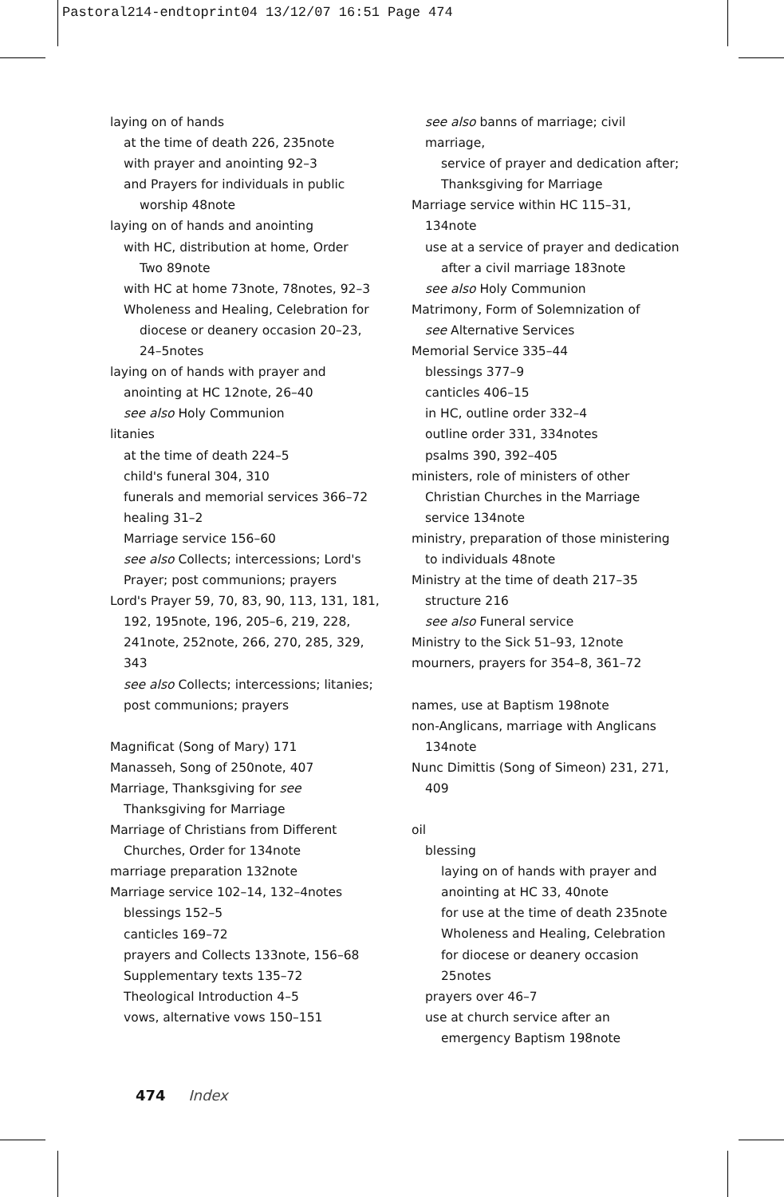Pastoral214-endtoprint04 13/12/07 16:51 Page 474
laying on of hands
at the time of death 226, 235note
with prayer and anointing 92–3
and Prayers for individuals in public
worship 48note
laying on of hands and anointing
with HC, distribution at home, Order
Two 89note
with HC at home 73note, 78notes, 92–3
Wholeness and Healing, Celebration for
diocese or deanery occasion 20–23,
24–5notes
laying on of hands with prayer and
anointing at HC 12note, 26–40
see also Holy Communion
litanies
at the time of death 224–5
child's funeral 304, 310
funerals and memorial services 366–72
healing 31–2
Marriage service 156–60
see also Collects; intercessions; Lord's
Prayer; post communions; prayers
Lord's Prayer 59, 70, 83, 90, 113, 131, 181,
192, 195note, 196, 205–6, 219, 228,
241note, 252note, 266, 270, 285, 329,
343
see also Collects; intercessions; litanies;
post communions; prayers
Magnificat (Song of Mary) 171
Manasseh, Song of 250note, 407
Marriage, Thanksgiving for see
Thanksgiving for Marriage
Marriage of Christians from Different
Churches, Order for 134note
marriage preparation 132note
Marriage service 102–14, 132–4notes
blessings 152–5
canticles 169–72
prayers and Collects 133note, 156–68
Supplementary texts 135–72
Theological Introduction 4–5
vows, alternative vows 150–151
see also banns of marriage; civil marriage,
service of prayer and dedication after;
Thanksgiving for Marriage
Marriage service within HC 115–31,
134note
use at a service of prayer and dedication
after a civil marriage 183note
see also Holy Communion
Matrimony, Form of Solemnization of
see Alternative Services
Memorial Service 335–44
blessings 377–9
canticles 406–15
in HC, outline order 332–4
outline order 331, 334notes
psalms 390, 392–405
ministers, role of ministers of other
Christian Churches in the Marriage
service 134note
ministry, preparation of those ministering
to individuals 48note
Ministry at the time of death 217–35
structure 216
see also Funeral service
Ministry to the Sick 51–93, 12note
mourners, prayers for 354–8, 361–72
names, use at Baptism 198note
non-Anglicans, marriage with Anglicans
134note
Nunc Dimittis (Song of Simeon) 231, 271,
409
oil
blessing
laying on of hands with prayer and
anointing at HC 33, 40note
for use at the time of death 235note
Wholeness and Healing, Celebration
for diocese or deanery occasion
25notes
prayers over 46–7
use at church service after an
emergency Baptism 198note
474 Index